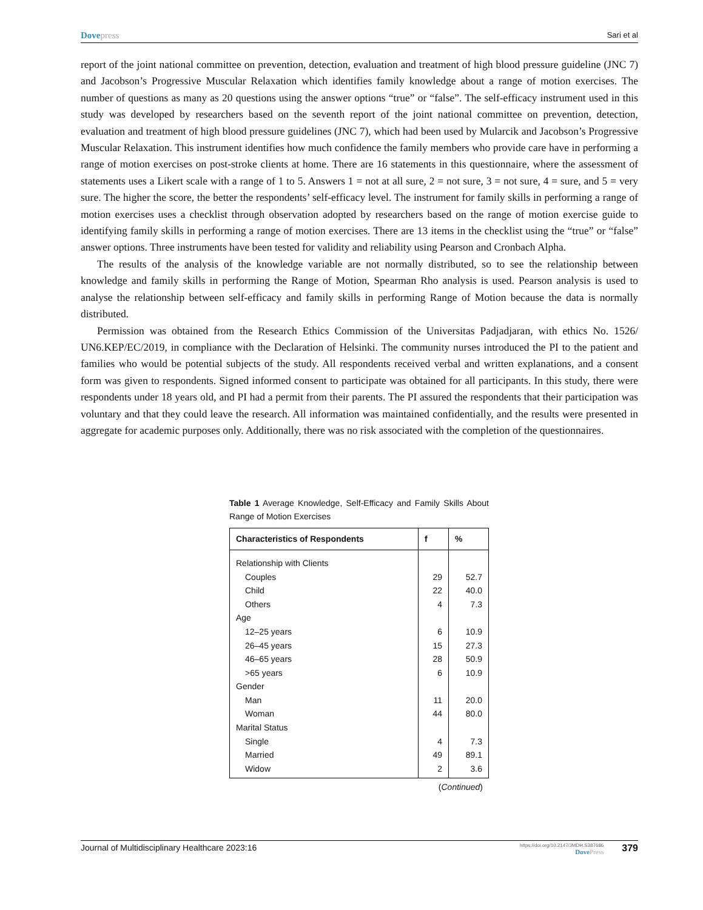Dovepress
Sari et al
report of the joint national committee on prevention, detection, evaluation and treatment of high blood pressure guideline (JNC 7) and Jacobson’s Progressive Muscular Relaxation which identifies family knowledge about a range of motion exercises. The number of questions as many as 20 questions using the answer options “true” or “false”. The self-efficacy instrument used in this study was developed by researchers based on the seventh report of the joint national committee on prevention, detection, evaluation and treatment of high blood pressure guidelines (JNC 7), which had been used by Mularcik and Jacobson’s Progressive Muscular Relaxation. This instrument identifies how much confidence the family members who provide care have in performing a range of motion exercises on post-stroke clients at home. There are 16 statements in this questionnaire, where the assessment of statements uses a Likert scale with a range of 1 to 5. Answers 1 = not at all sure, 2 = not sure, 3 = not sure, 4 = sure, and 5 = very sure. The higher the score, the better the respondents’ self-efficacy level. The instrument for family skills in performing a range of motion exercises uses a checklist through observation adopted by researchers based on the range of motion exercise guide to identifying family skills in performing a range of motion exercises. There are 13 items in the checklist using the “true” or “false” answer options. Three instruments have been tested for validity and reliability using Pearson and Cronbach Alpha.
The results of the analysis of the knowledge variable are not normally distributed, so to see the relationship between knowledge and family skills in performing the Range of Motion, Spearman Rho analysis is used. Pearson analysis is used to analyse the relationship between self-efficacy and family skills in performing Range of Motion because the data is normally distributed.
Permission was obtained from the Research Ethics Commission of the Universitas Padjadjaran, with ethics No. 1526/ UN6.KEP/EC/2019, in compliance with the Declaration of Helsinki. The community nurses introduced the PI to the patient and families who would be potential subjects of the study. All respondents received verbal and written explanations, and a consent form was given to respondents. Signed informed consent to participate was obtained for all participants. In this study, there were respondents under 18 years old, and PI had a permit from their parents. The PI assured the respondents that their participation was voluntary and that they could leave the research. All information was maintained confidentially, and the results were presented in aggregate for academic purposes only. Additionally, there was no risk associated with the completion of the questionnaires.
Table 1 Average Knowledge, Self-Efficacy and Family Skills About Range of Motion Exercises
| Characteristics of Respondents | f | % |
| --- | --- | --- |
| Relationship with Clients | | |
| Couples | 29 | 52.7 |
| Child | 22 | 40.0 |
| Others | 4 | 7.3 |
| Age | | |
| 12–25 years | 6 | 10.9 |
| 26–45 years | 15 | 27.3 |
| 46–65 years | 28 | 50.9 |
| >65 years | 6 | 10.9 |
| Gender | | |
| Man | 11 | 20.0 |
| Woman | 44 | 80.0 |
| Marital Status | | |
| Single | 4 | 7.3 |
| Married | 49 | 89.1 |
| Widow | 2 | 3.6 |
(Continued)
Journal of Multidisciplinary Healthcare 2023:16
https://doi.org/10.2147/JMDH.S387686
DovePress
379